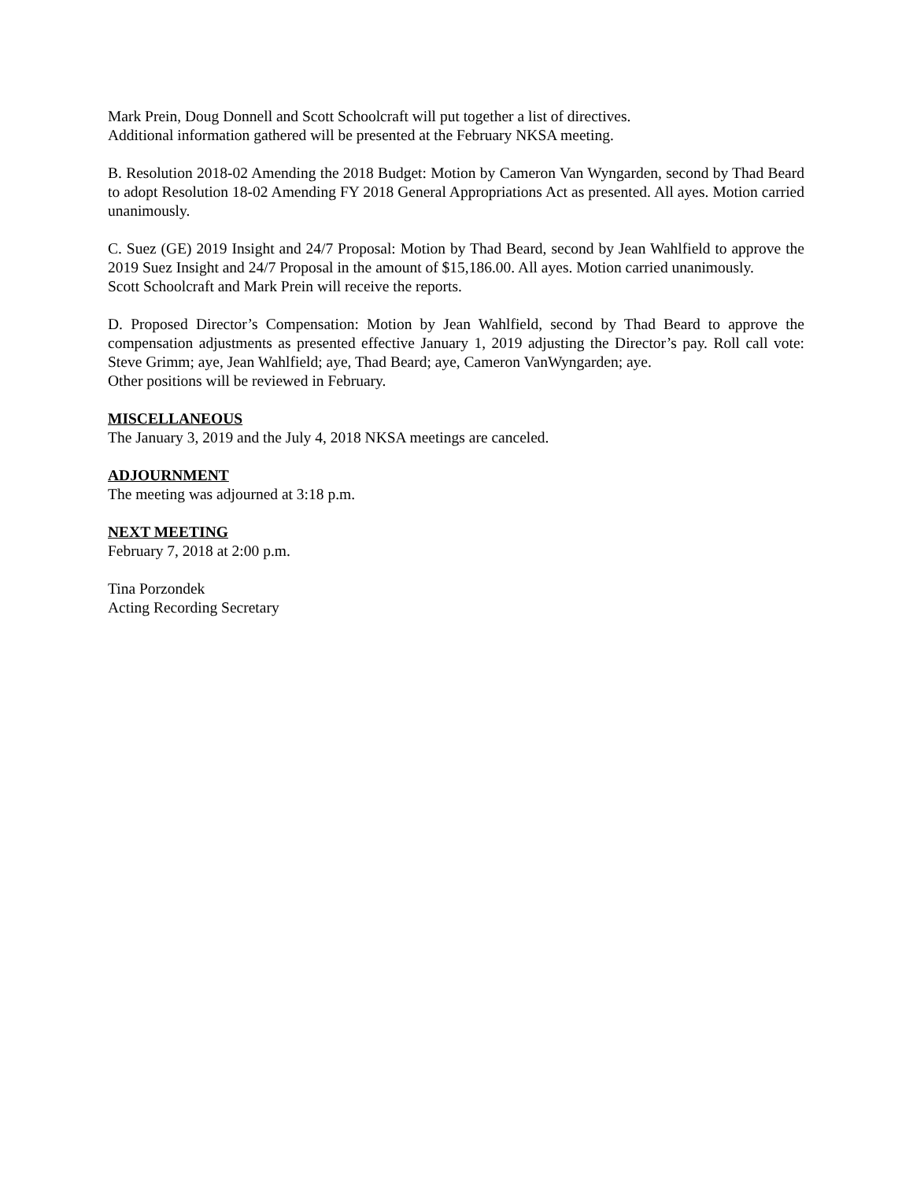Mark Prein, Doug Donnell and Scott Schoolcraft will put together a list of directives.
Additional information gathered will be presented at the February NKSA meeting.
B. Resolution 2018-02 Amending the 2018 Budget: Motion by Cameron Van Wyngarden, second by Thad Beard to adopt Resolution 18-02 Amending FY 2018 General Appropriations Act as presented. All ayes. Motion carried unanimously.
C. Suez (GE) 2019 Insight and 24/7 Proposal: Motion by Thad Beard, second by Jean Wahlfield to approve the 2019 Suez Insight and 24/7 Proposal in the amount of $15,186.00. All ayes. Motion carried unanimously.
Scott Schoolcraft and Mark Prein will receive the reports.
D. Proposed Director’s Compensation: Motion by Jean Wahlfield, second by Thad Beard to approve the compensation adjustments as presented effective January 1, 2019 adjusting the Director’s pay. Roll call vote: Steve Grimm; aye, Jean Wahlfield; aye, Thad Beard; aye, Cameron VanWyngarden; aye.
Other positions will be reviewed in February.
MISCELLANEOUS
The January 3, 2019 and the July 4, 2018 NKSA meetings are canceled.
ADJOURNMENT
The meeting was adjourned at 3:18 p.m.
NEXT MEETING
February 7, 2018 at 2:00 p.m.
Tina Porzondek
Acting Recording Secretary